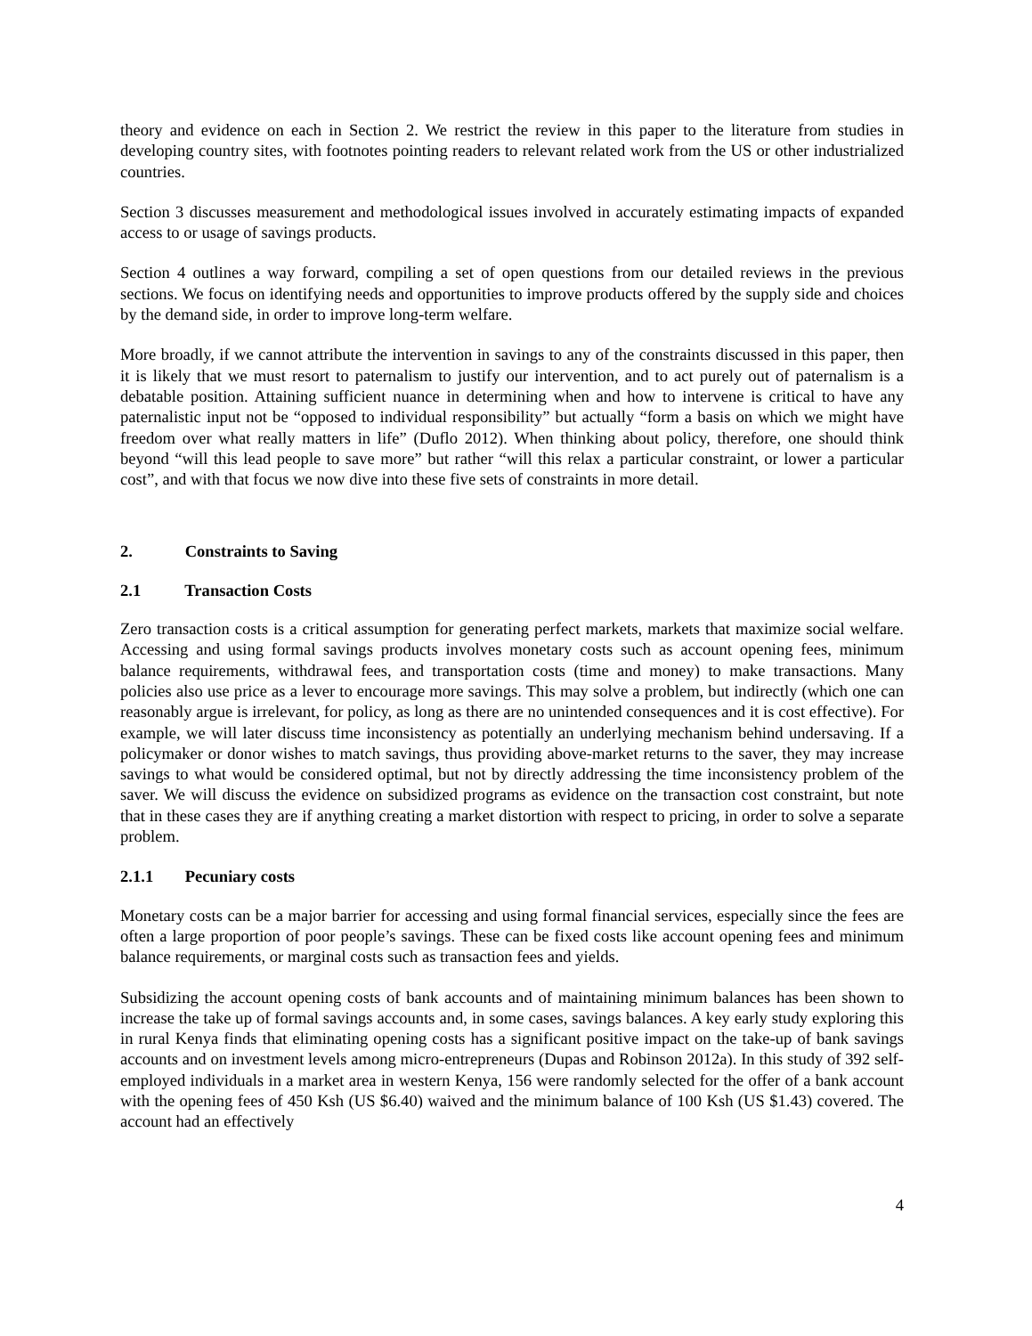theory and evidence on each in Section 2. We restrict the review in this paper to the literature from studies in developing country sites, with footnotes pointing readers to relevant related work from the US or other industrialized countries.
Section 3 discusses measurement and methodological issues involved in accurately estimating impacts of expanded access to or usage of savings products.
Section 4 outlines a way forward, compiling a set of open questions from our detailed reviews in the previous sections. We focus on identifying needs and opportunities to improve products offered by the supply side and choices by the demand side, in order to improve long-term welfare.
More broadly, if we cannot attribute the intervention in savings to any of the constraints discussed in this paper, then it is likely that we must resort to paternalism to justify our intervention, and to act purely out of paternalism is a debatable position. Attaining sufficient nuance in determining when and how to intervene is critical to have any paternalistic input not be “opposed to individual responsibility” but actually “form a basis on which we might have freedom over what really matters in life” (Duflo 2012). When thinking about policy, therefore, one should think beyond “will this lead people to save more” but rather “will this relax a particular constraint, or lower a particular cost”, and with that focus we now dive into these five sets of constraints in more detail.
2. Constraints to Saving
2.1 Transaction Costs
Zero transaction costs is a critical assumption for generating perfect markets, markets that maximize social welfare. Accessing and using formal savings products involves monetary costs such as account opening fees, minimum balance requirements, withdrawal fees, and transportation costs (time and money) to make transactions. Many policies also use price as a lever to encourage more savings. This may solve a problem, but indirectly (which one can reasonably argue is irrelevant, for policy, as long as there are no unintended consequences and it is cost effective). For example, we will later discuss time inconsistency as potentially an underlying mechanism behind undersaving. If a policymaker or donor wishes to match savings, thus providing above-market returns to the saver, they may increase savings to what would be considered optimal, but not by directly addressing the time inconsistency problem of the saver. We will discuss the evidence on subsidized programs as evidence on the transaction cost constraint, but note that in these cases they are if anything creating a market distortion with respect to pricing, in order to solve a separate problem.
2.1.1 Pecuniary costs
Monetary costs can be a major barrier for accessing and using formal financial services, especially since the fees are often a large proportion of poor people’s savings. These can be fixed costs like account opening fees and minimum balance requirements, or marginal costs such as transaction fees and yields.
Subsidizing the account opening costs of bank accounts and of maintaining minimum balances has been shown to increase the take up of formal savings accounts and, in some cases, savings balances. A key early study exploring this in rural Kenya finds that eliminating opening costs has a significant positive impact on the take-up of bank savings accounts and on investment levels among micro-entrepreneurs (Dupas and Robinson 2012a). In this study of 392 self-employed individuals in a market area in western Kenya, 156 were randomly selected for the offer of a bank account with the opening fees of 450 Ksh (US $6.40) waived and the minimum balance of 100 Ksh (US $1.43) covered. The account had an effectively
4